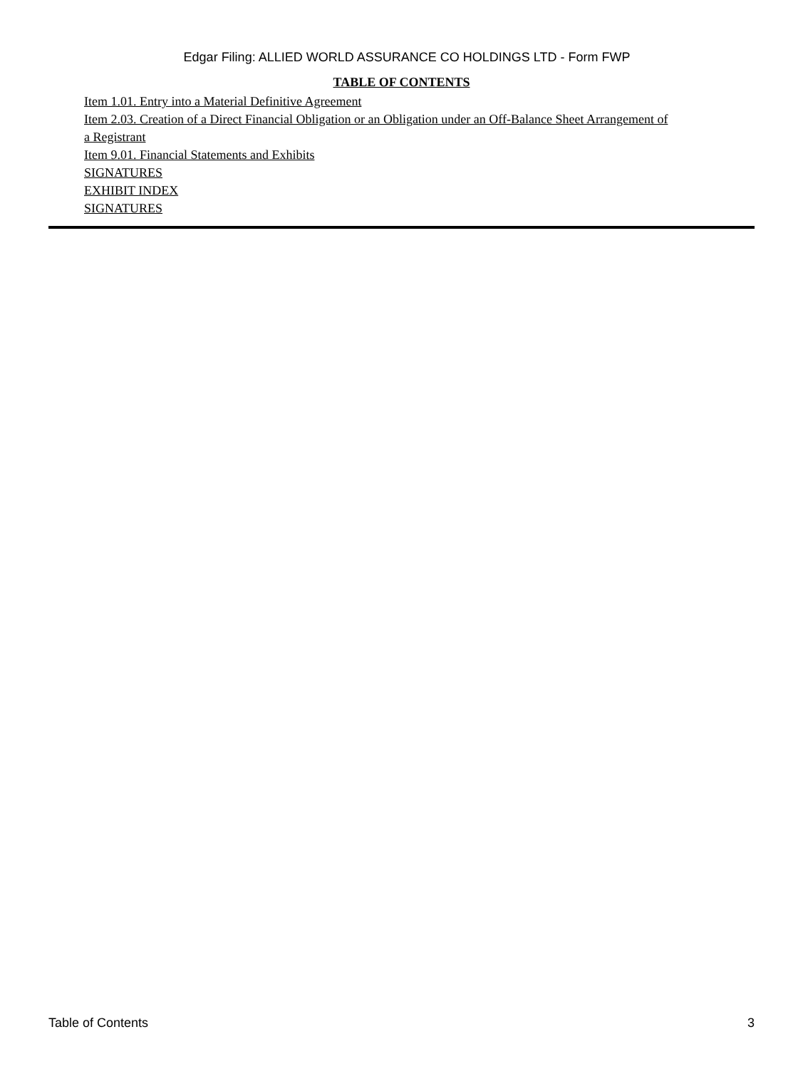Edgar Filing: ALLIED WORLD ASSURANCE CO HOLDINGS LTD - Form FWP
TABLE OF CONTENTS
Item 1.01. Entry into a Material Definitive Agreement
Item 2.03. Creation of a Direct Financial Obligation or an Obligation under an Off-Balance Sheet Arrangement of a Registrant
Item 9.01. Financial Statements and Exhibits
SIGNATURES
EXHIBIT INDEX
SIGNATURES
Table of Contents 3